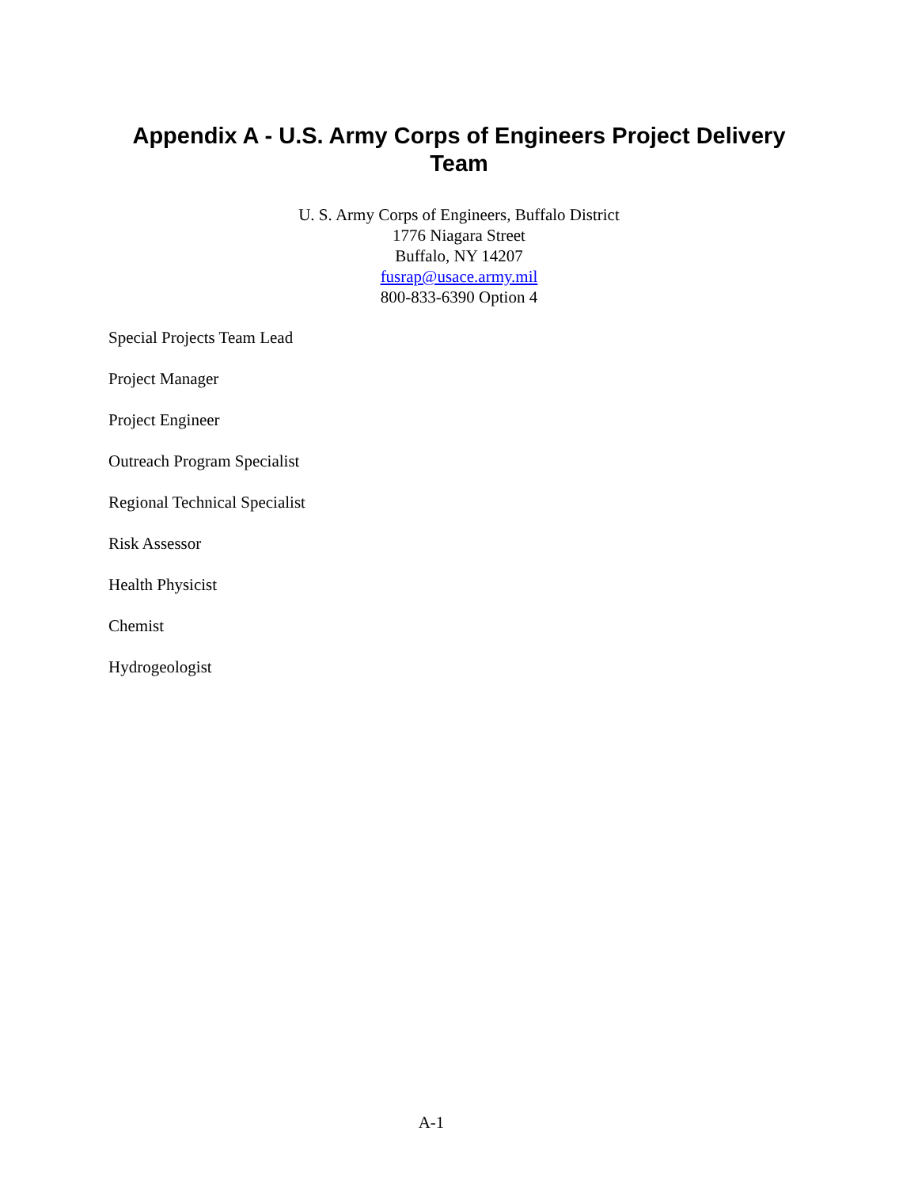Appendix A - U.S. Army Corps of Engineers Project Delivery Team
U. S. Army Corps of Engineers, Buffalo District
1776 Niagara Street
Buffalo, NY 14207
fusrap@usace.army.mil
800-833-6390 Option 4
Special Projects Team Lead
Project Manager
Project Engineer
Outreach Program Specialist
Regional Technical Specialist
Risk Assessor
Health Physicist
Chemist
Hydrogeologist
A-1